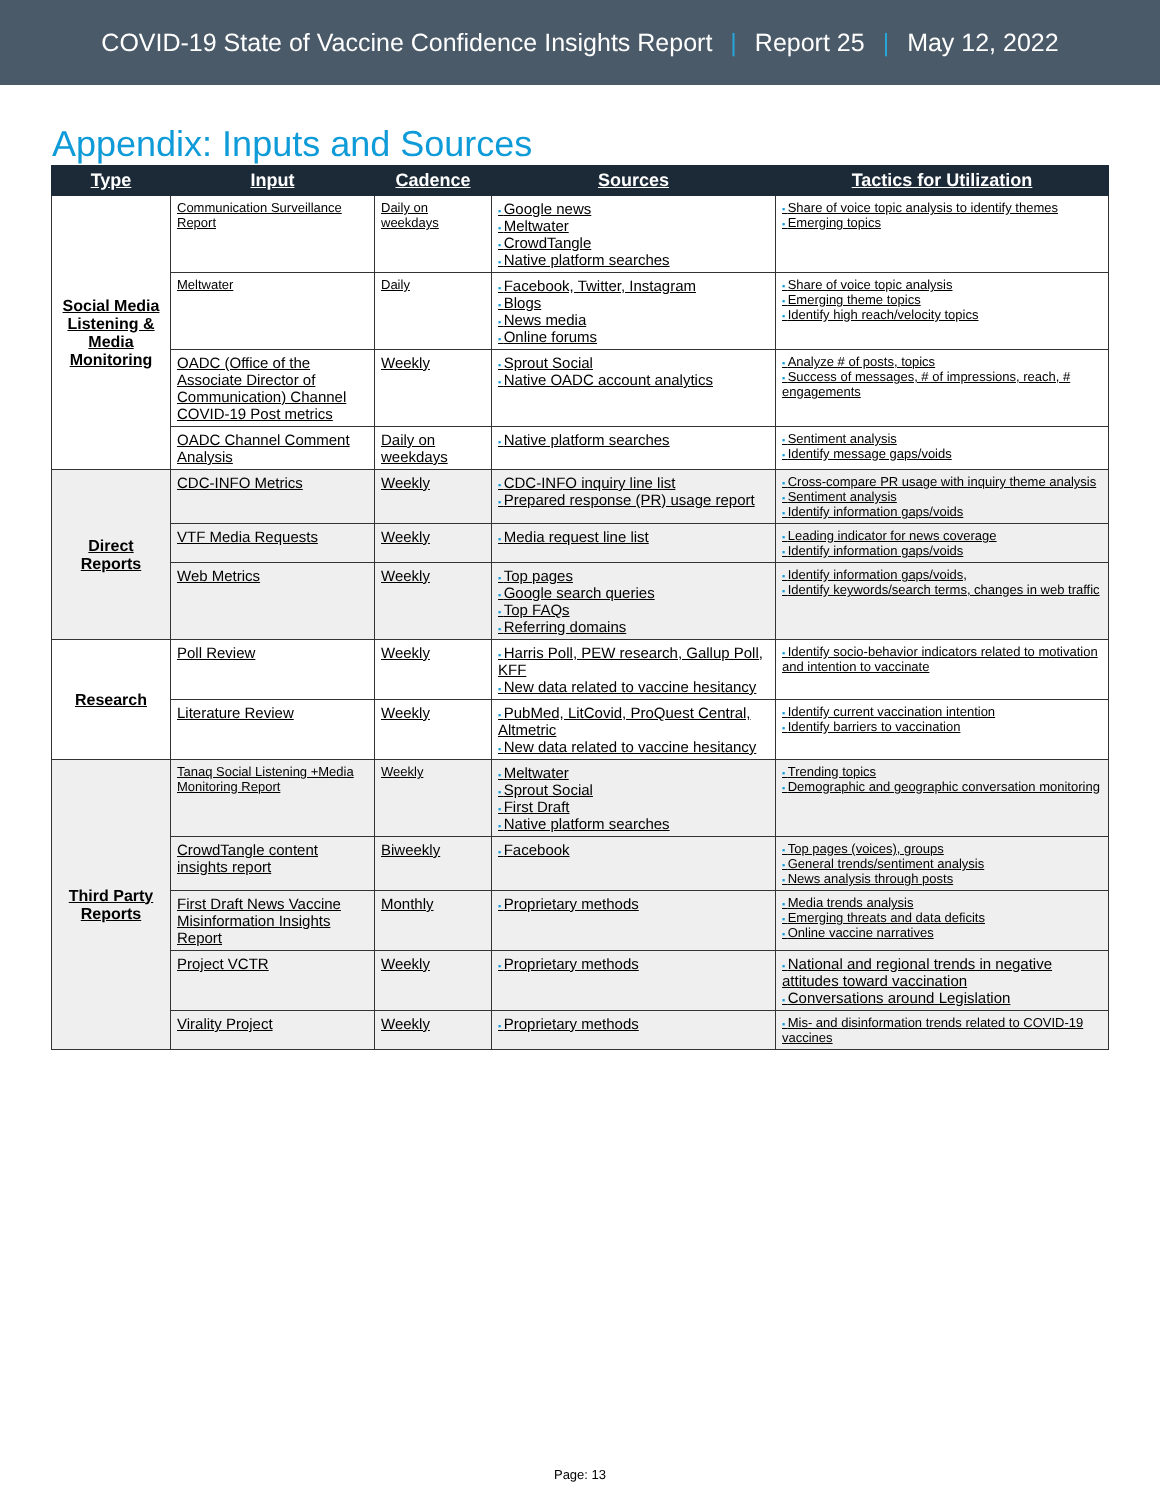COVID-19 State of Vaccine Confidence Insights Report | Report 25 | May 12, 2022
Appendix: Inputs and Sources
| Type | Input | Cadence | Sources | Tactics for Utilization |
| --- | --- | --- | --- | --- |
| Social Media Listening & Media Monitoring | Communication Surveillance Report | Daily on weekdays | Google news Meltwater CrowdTangle Native platform searches | Share of voice topic analysis to identify themes Emerging topics |
| | Meltwater | Daily | Facebook, Twitter, Instagram Blogs News media Online forums | Share of voice topic analysis Emerging theme topics Identify high reach/velocity topics |
| | OADC (Office of the Associate Director of Communication) Channel COVID-19 Post metrics | Weekly | Sprout Social Native OADC account analytics | Analyze # of posts, topics Success of messages, # of impressions, reach, # engagements |
| | OADC Channel Comment Analysis | Daily on weekdays | Native platform searches | Sentiment analysis Identify message gaps/voids |
| Direct Reports | CDC-INFO Metrics | Weekly | CDC-INFO inquiry line list Prepared response (PR) usage report | Cross-compare PR usage with inquiry theme analysis Sentiment analysis Identify information gaps/voids |
| | VTF Media Requests | Weekly | Media request line list | Leading indicator for news coverage Identify information gaps/voids |
| | Web Metrics | Weekly | Top pages Google search queries Top FAQs Referring domains | Identify information gaps/voids, Identify keywords/search terms, changes in web traffic |
| Research | Poll Review | Weekly | Harris Poll, PEW research, Gallup Poll, KFF New data related to vaccine hesitancy | Identify socio-behavior indicators related to motivation and intention to vaccinate |
| | Literature Review | Weekly | PubMed, LitCovid, ProQuest Central, Altmetric New data related to vaccine hesitancy | Identify current vaccination intention Identify barriers to vaccination |
| Third Party Reports | Tanaq Social Listening +Media Monitoring Report | Weekly | Meltwater Sprout Social First Draft Native platform searches | Trending topics Demographic and geographic conversation monitoring |
| | CrowdTangle content insights report | Biweekly | Facebook | Top pages (voices), groups General trends/sentiment analysis News analysis through posts |
| | First Draft News Vaccine Misinformation Insights Report | Monthly | Proprietary methods | Media trends analysis Emerging threats and data deficits Online vaccine narratives |
| | Project VCTR | Weekly | Proprietary methods | National and regional trends in negative attitudes toward vaccination Conversations around Legislation |
| | Virality Project | Weekly | Proprietary methods | Mis- and disinformation trends related to COVID-19 vaccines |
Page: 13